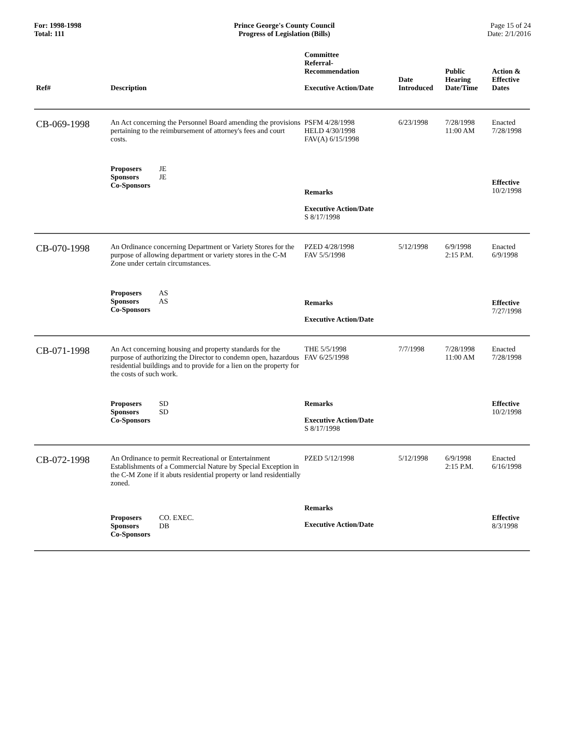For: 1998-1998
Total: 111
Prince George's County Council
Progress of Legislation (Bills)
Page 15 of 24
Date: 2/1/2016
| Ref# | Description | Committee Referral- Recommendation Executive Action/Date | Date Introduced | Public Hearing Date/Time | Action & Effective Dates |
| --- | --- | --- | --- | --- | --- |
| CB-069-1998 | An Act concerning the Personnel Board amending the provisions pertaining to the reimbursement of attorney's fees and court costs. | PSFM 4/28/1998 HELD 4/30/1998 FAV(A) 6/15/1998 | 6/23/1998 | 7/28/1998 11:00 AM | Enacted 7/28/1998 |
| | Proposers JE Sponsors JE Co-Sponsors | Remarks Executive Action/Date S 8/17/1998 | | | Effective 10/2/1998 |
| CB-070-1998 | An Ordinance concerning Department or Variety Stores for the purpose of allowing department or variety stores in the C-M Zone under certain circumstances. | PZED 4/28/1998 FAV 5/5/1998 | 5/12/1998 | 6/9/1998 2:15 P.M. | Enacted 6/9/1998 |
| | Proposers AS Sponsors AS Co-Sponsors | Remarks Executive Action/Date | | | Effective 7/27/1998 |
| CB-071-1998 | An Act concerning housing and property standards for the purpose of authorizing the Director to condemn open, hazardous residential buildings and to provide for a lien on the property for the costs of such work. | THE 5/5/1998 FAV 6/25/1998 | 7/7/1998 | 7/28/1998 11:00 AM | Enacted 7/28/1998 |
| | Proposers SD Sponsors SD Co-Sponsors | Remarks Executive Action/Date S 8/17/1998 | | | Effective 10/2/1998 |
| CB-072-1998 | An Ordinance to permit Recreational or Entertainment Establishments of a Commercial Nature by Special Exception in the C-M Zone if it abuts residential property or land residentially zoned. | PZED 5/12/1998 | 5/12/1998 | 6/9/1998 2:15 P.M. | Enacted 6/16/1998 |
| | Proposers CO. EXEC. Sponsors DB Co-Sponsors | Remarks Executive Action/Date | | | Effective 8/3/1998 |